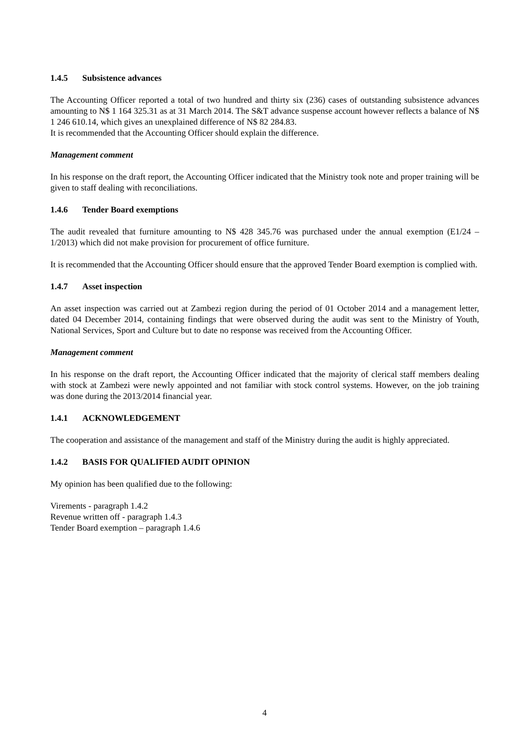1.4.5 Subsistence advances
The Accounting Officer reported a total of two hundred and thirty six (236) cases of outstanding subsistence advances amounting to N$ 1 164 325.31 as at 31 March 2014. The S&T advance suspense account however reflects a balance of N$ 1 246 610.14, which gives an unexplained difference of N$ 82 284.83.
It is recommended that the Accounting Officer should explain the difference.
Management comment
In his response on the draft report, the Accounting Officer indicated that the Ministry took note and proper training will be given to staff dealing with reconciliations.
1.4.6 Tender Board exemptions
The audit revealed that furniture amounting to N$ 428 345.76 was purchased under the annual exemption (E1/24 – 1/2013) which did not make provision for procurement of office furniture.
It is recommended that the Accounting Officer should ensure that the approved Tender Board exemption is complied with.
1.4.7 Asset inspection
An asset inspection was carried out at Zambezi region during the period of 01 October 2014 and a management letter, dated 04 December 2014, containing findings that were observed during the audit was sent to the Ministry of Youth, National Services, Sport and Culture but to date no response was received from the Accounting Officer.
Management comment
In his response on the draft report, the Accounting Officer indicated that the majority of clerical staff members dealing with stock at Zambezi were newly appointed and not familiar with stock control systems. However, on the job training was done during the 2013/2014 financial year.
1.4.1 ACKNOWLEDGEMENT
The cooperation and assistance of the management and staff of the Ministry during the audit is highly appreciated.
1.4.2 BASIS FOR QUALIFIED AUDIT OPINION
My opinion has been qualified due to the following:
Virements - paragraph 1.4.2
Revenue written off - paragraph 1.4.3
Tender Board exemption – paragraph 1.4.6
4